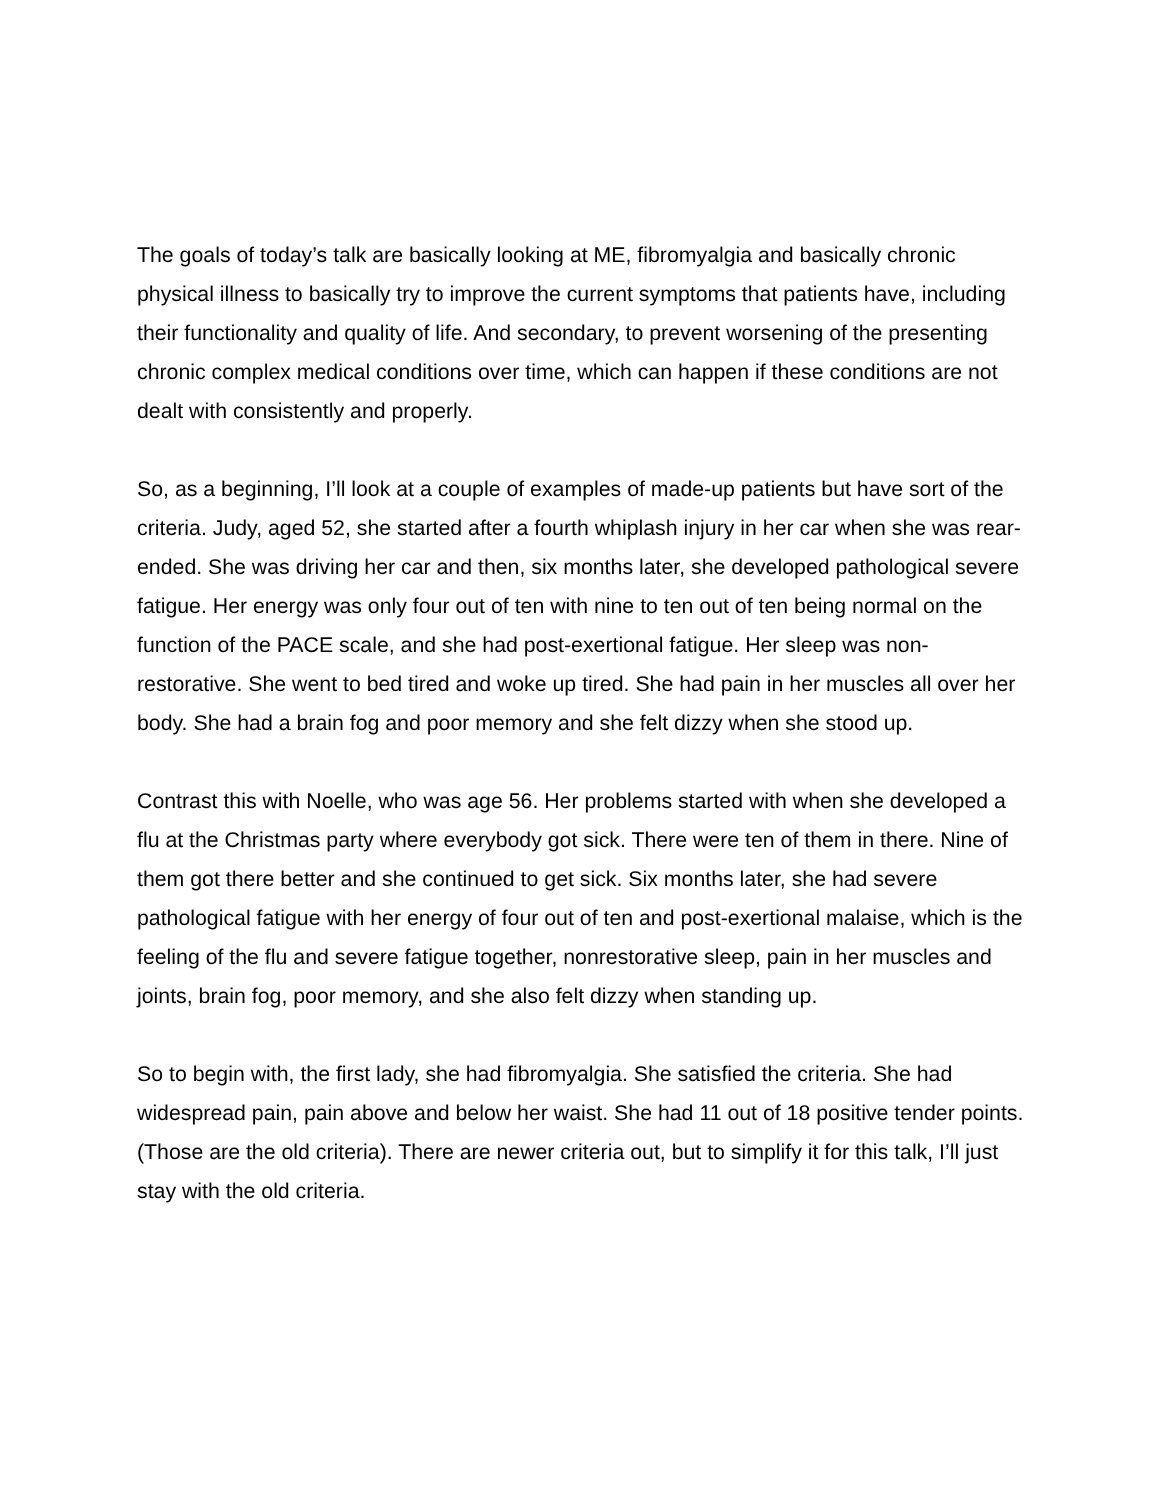The goals of today’s talk are basically looking at ME, fibromyalgia and basically chronic physical illness to basically try to improve the current symptoms that patients have, including their functionality and quality of life. And secondary, to prevent worsening of the presenting chronic complex medical conditions over time, which can happen if these conditions are not dealt with consistently and properly.
So, as a beginning, I’ll look at a couple of examples of made-up patients but have sort of the criteria. Judy, aged 52, she started after a fourth whiplash injury in her car when she was rear-ended. She was driving her car and then, six months later, she developed pathological severe fatigue. Her energy was only four out of ten with nine to ten out of ten being normal on the function of the PACE scale, and she had post-exertional fatigue. Her sleep was non-restorative. She went to bed tired and woke up tired. She had pain in her muscles all over her body. She had a brain fog and poor memory and she felt dizzy when she stood up.
Contrast this with Noelle, who was age 56. Her problems started with when she developed a flu at the Christmas party where everybody got sick. There were ten of them in there. Nine of them got there better and she continued to get sick. Six months later, she had severe pathological fatigue with her energy of four out of ten and post-exertional malaise, which is the feeling of the flu and severe fatigue together, nonrestorative sleep, pain in her muscles and joints, brain fog, poor memory, and she also felt dizzy when standing up.
So to begin with, the first lady, she had fibromyalgia. She satisfied the criteria. She had widespread pain, pain above and below her waist. She had 11 out of 18 positive tender points. (Those are the old criteria). There are newer criteria out, but to simplify it for this talk, I’ll just stay with the old criteria.